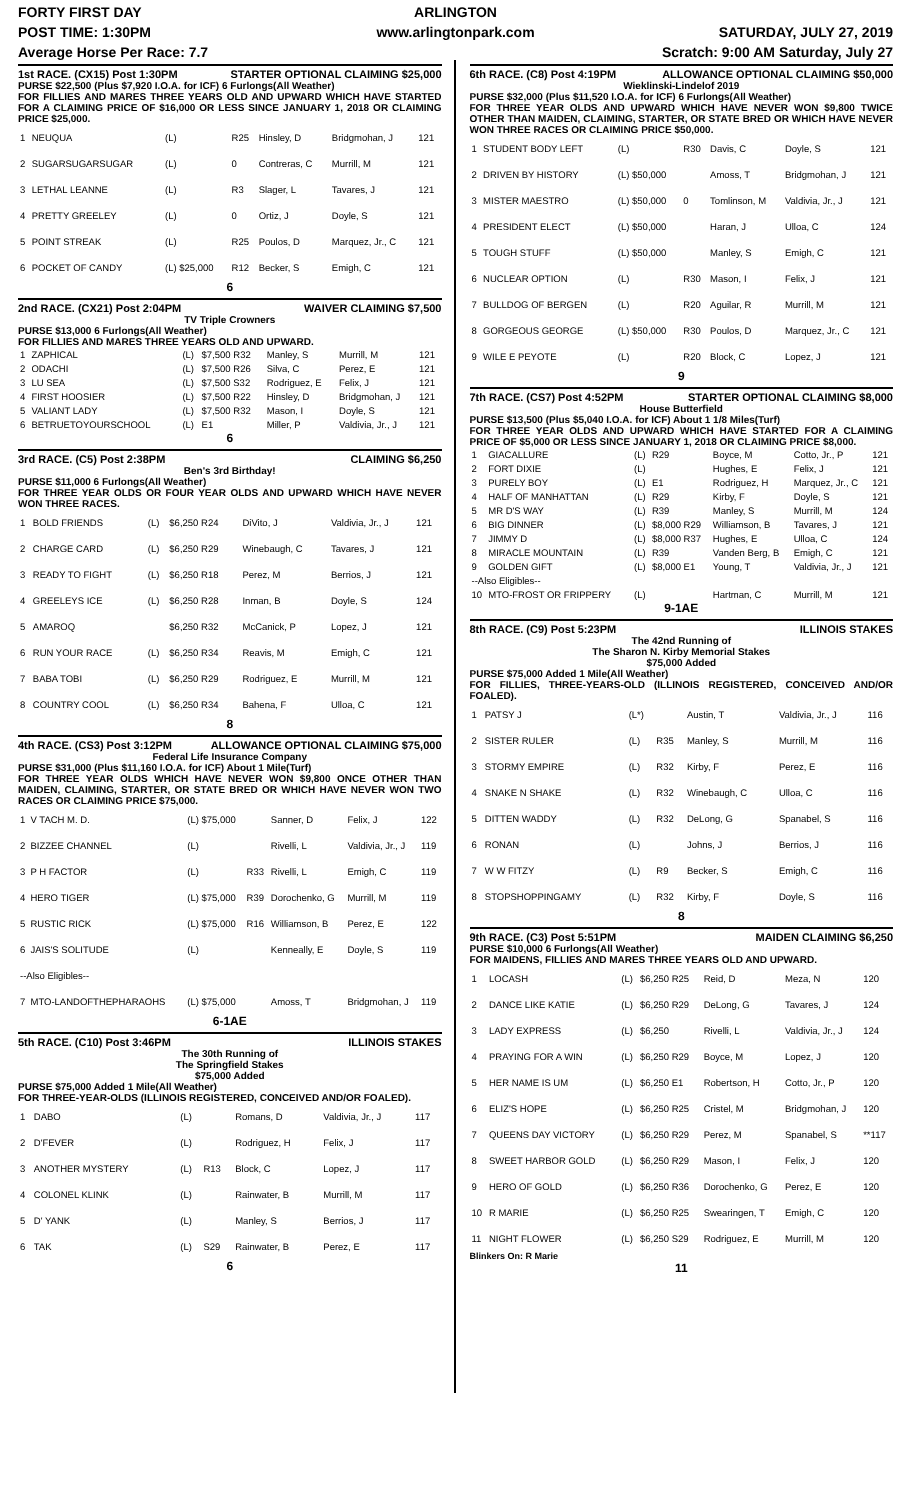FORTY FIRST DAY ARLINGTON
POST TIME: 1:30PM www.arlingtonpark.com SATURDAY, JULY 27, 2019
Average Horse Per Race: 7.7 Scratch: 9:00 AM Saturday, July 27
1st RACE. (CX15) Post 1:30PM STARTER OPTIONAL CLAIMING $25,000
PURSE $22,500 (Plus $7,920 I.O.A. for ICF) 6 Furlongs(All Weather)
FOR FILLIES AND MARES THREE YEARS OLD AND UPWARD WHICH HAVE STARTED FOR A CLAIMING PRICE OF $16,000 OR LESS SINCE JANUARY 1, 2018 OR CLAIMING PRICE $25,000.
| 1 | NEUQUA | (L) | R25 | Hinsley, D | Bridgmohan, J | 121 |
| 2 | SUGARSUGARSUGAR | (L) | 0 | Contreras, C | Murrill, M | 121 |
| 3 | LETHAL LEANNE | (L) | R3 | Slager, L | Tavares, J | 121 |
| 4 | PRETTY GREELEY | (L) | 0 | Ortiz, J | Doyle, S | 121 |
| 5 | POINT STREAK | (L) | R25 | Poulos, D | Marquez, Jr., C | 121 |
| 6 | POCKET OF CANDY | (L) $25,000 | R12 | Becker, S | Emigh, C | 121 |
6
2nd RACE. (CX21) Post 2:04PM WAIVER CLAIMING $7,500
TV Triple Crowners
PURSE $13,000 6 Furlongs(All Weather)
FOR FILLIES AND MARES THREE YEARS OLD AND UPWARD.
| 1 | ZAPHICAL | (L) | $7,500 R32 | Manley, S | Murrill, M | 121 |
| 2 | ODACHI | (L) | $7,500 R26 | Silva, C | Perez, E | 121 |
| 3 | LU SEA | (L) | $7,500 S32 | Rodriguez, E | Felix, J | 121 |
| 4 | FIRST HOOSIER | (L) | $7,500 R22 | Hinsley, D | Bridgmohan, J | 121 |
| 5 | VALIANT LADY | (L) | $7,500 R32 | Mason, I | Doyle, S | 121 |
| 6 | BETRUETOYOURSCHOOL | (L) | E1 | Miller, P | Valdivia, Jr., J | 121 |
6
3rd RACE. (C5) Post 2:38PM CLAIMING $6,250
Ben's 3rd Birthday!
PURSE $11,000 6 Furlongs(All Weather)
FOR THREE YEAR OLDS OR FOUR YEAR OLDS AND UPWARD WHICH HAVE NEVER WON THREE RACES.
| 1 | BOLD FRIENDS | (L) | $6,250 R24 | DiVito, J | Valdivia, Jr., J | 121 |
| 2 | CHARGE CARD | (L) | $6,250 R29 | Winebaugh, C | Tavares, J | 121 |
| 3 | READY TO FIGHT | (L) | $6,250 R18 | Perez, M | Berrios, J | 121 |
| 4 | GREELEYS ICE | (L) | $6,250 R28 | Inman, B | Doyle, S | 124 |
| 5 | AMAROQ | | $6,250 R32 | McCanick, P | Lopez, J | 121 |
| 6 | RUN YOUR RACE | (L) | $6,250 R34 | Reavis, M | Emigh, C | 121 |
| 7 | BABA TOBI | (L) | $6,250 R29 | Rodriguez, E | Murrill, M | 121 |
| 8 | COUNTRY COOL | (L) | $6,250 R34 | Bahena, F | Ulloa, C | 121 |
8
4th RACE. (CS3) Post 3:12PM ALLOWANCE OPTIONAL CLAIMING $75,000
Federal Life Insurance Company
PURSE $31,000 (Plus $11,160 I.O.A. for ICF) About 1 Mile(Turf)
FOR THREE YEAR OLDS WHICH HAVE NEVER WON $9,800 ONCE OTHER THAN MAIDEN, CLAIMING, STARTER, OR STATE BRED OR WHICH HAVE NEVER WON TWO RACES OR CLAIMING PRICE $75,000.
| 1 | V TACH M. D. | (L) $75,000 | | Sanner, D | Felix, J | 122 |
| 2 | BIZZEE CHANNEL | (L) | | Rivelli, L | Valdivia, Jr., J | 119 |
| 3 | P H FACTOR | (L) | R33 | Rivelli, L | Emigh, C | 119 |
| 4 | HERO TIGER | (L) $75,000 | R39 | Dorochenko, G | Murrill, M | 119 |
| 5 | RUSTIC RICK | (L) $75,000 | R16 | Williamson, B | Perez, E | 122 |
| 6 | JAIS'S SOLITUDE | (L) | | Kenneally, E | Doyle, S | 119 |
| --Also Eligibles-- | | | | | | |
| 7 | MTO-LANDOFTHEPHARAOHS | (L) $75,000 | | Amoss, T | Bridgmohan, J | 119 |
6-1AE
5th RACE. (C10) Post 3:46PM ILLINOIS STAKES
The 30th Running of
The Springfield Stakes
$75,000 Added
PURSE $75,000 Added 1 Mile(All Weather)
FOR THREE-YEAR-OLDS (ILLINOIS REGISTERED, CONCEIVED AND/OR FOALED).
| 1 | DABO | (L) | | Romans, D | Valdivia, Jr., J | 117 |
| 2 | D'FEVER | (L) | | Rodriguez, H | Felix, J | 117 |
| 3 | ANOTHER MYSTERY | (L) | R13 | Block, C | Lopez, J | 117 |
| 4 | COLONEL KLINK | (L) | | Rainwater, B | Murrill, M | 117 |
| 5 | D' YANK | (L) | | Manley, S | Berrios, J | 117 |
| 6 | TAK | (L) | S29 | Rainwater, B | Perez, E | 117 |
6
6th RACE. (C8) Post 4:19PM ALLOWANCE OPTIONAL CLAIMING $50,000
Wieklinski-Lindelof 2019
PURSE $32,000 (Plus $11,520 I.O.A. for ICF) 6 Furlongs(All Weather)
FOR THREE YEAR OLDS AND UPWARD WHICH HAVE NEVER WON $9,800 TWICE OTHER THAN MAIDEN, CLAIMING, STARTER, OR STATE BRED OR WHICH HAVE NEVER WON THREE RACES OR CLAIMING PRICE $50,000.
| 1 | STUDENT BODY LEFT | (L) | R30 | Davis, C | Doyle, S | 121 |
| 2 | DRIVEN BY HISTORY | (L) $50,000 | | Amoss, T | Bridgmohan, J | 121 |
| 3 | MISTER MAESTRO | (L) $50,000 | 0 | Tomlinson, M | Valdivia, Jr., J | 121 |
| 4 | PRESIDENT ELECT | (L) $50,000 | | Haran, J | Ulloa, C | 124 |
| 5 | TOUGH STUFF | (L) $50,000 | | Manley, S | Emigh, C | 121 |
| 6 | NUCLEAR OPTION | (L) | R30 | Mason, I | Felix, J | 121 |
| 7 | BULLDOG OF BERGEN | (L) | R20 | Aguilar, R | Murrill, M | 121 |
| 8 | GORGEOUS GEORGE | (L) $50,000 | R30 | Poulos, D | Marquez, Jr., C | 121 |
| 9 | WILE E PEYOTE | (L) | R20 | Block, C | Lopez, J | 121 |
9
7th RACE. (CS7) Post 4:52PM STARTER OPTIONAL CLAIMING $8,000
House Butterfield
PURSE $13,500 (Plus $5,040 I.O.A. for ICF) About 1 1/8 Miles(Turf)
FOR THREE YEAR OLDS AND UPWARD WHICH HAVE STARTED FOR A CLAIMING PRICE OF $5,000 OR LESS SINCE JANUARY 1, 2018 OR CLAIMING PRICE $8,000.
| 1 | GIACALLURE | (L) | R29 | Boyce, M | Cotto, Jr., P | 121 |
| 2 | FORT DIXIE | (L) | | Hughes, E | Felix, J | 121 |
| 3 | PURELY BOY | (L) | E1 | Rodriguez, H | Marquez, Jr., C | 121 |
| 4 | HALF OF MANHATTAN | (L) | R29 | Kirby, F | Doyle, S | 121 |
| 5 | MR D'S WAY | (L) | R39 | Manley, S | Murrill, M | 124 |
| 6 | BIG DINNER | (L) | $8,000 R29 | Williamson, B | Tavares, J | 121 |
| 7 | JIMMY D | (L) | $8,000 R37 | Hughes, E | Ulloa, C | 124 |
| 8 | MIRACLE MOUNTAIN | (L) | R39 | Vanden Berg, B | Emigh, C | 121 |
| 9 | GOLDEN GIFT | (L) | $8,000 E1 | Young, T | Valdivia, Jr., J | 121 |
| --Also Eligibles-- | | | | | | |
| 10 | MTO-FROST OR FRIPPERY | (L) | | Hartman, C | Murrill, M | 121 |
9-1AE
8th RACE. (C9) Post 5:23PM ILLINOIS STAKES
The 42nd Running of
The Sharon N. Kirby Memorial Stakes
$75,000 Added
PURSE $75,000 Added 1 Mile(All Weather)
FOR FILLIES, THREE-YEARS-OLD (ILLINOIS REGISTERED, CONCEIVED AND/OR FOALED).
| 1 | PATSY J | (L*) | | Austin, T | Valdivia, Jr., J | 116 |
| 2 | SISTER RULER | (L) | R35 | Manley, S | Murrill, M | 116 |
| 3 | STORMY EMPIRE | (L) | R32 | Kirby, F | Perez, E | 116 |
| 4 | SNAKE N SHAKE | (L) | R32 | Winebaugh, C | Ulloa, C | 116 |
| 5 | DITTEN WADDY | (L) | R32 | DeLong, G | Spanabel, S | 116 |
| 6 | RONAN | (L) | | Johns, J | Berrios, J | 116 |
| 7 | W W FITZY | (L) | R9 | Becker, S | Emigh, C | 116 |
| 8 | STOPSHOPPINGAMY | (L) | R32 | Kirby, F | Doyle, S | 116 |
8
9th RACE. (C3) Post 5:51PM MAIDEN CLAIMING $6,250
PURSE $10,000 6 Furlongs(All Weather)
FOR MAIDENS, FILLIES AND MARES THREE YEARS OLD AND UPWARD.
| 1 | LOCASH | (L) | $6,250 R25 | Reid, D | Meza, N | 120 |
| 2 | DANCE LIKE KATIE | (L) | $6,250 R29 | DeLong, G | Tavares, J | 124 |
| 3 | LADY EXPRESS | (L) | $6,250 | Rivelli, L | Valdivia, Jr., J | 124 |
| 4 | PRAYING FOR A WIN | (L) | $6,250 R29 | Boyce, M | Lopez, J | 120 |
| 5 | HER NAME IS UM | (L) | $6,250 E1 | Robertson, H | Cotto, Jr., P | 120 |
| 6 | ELIZ'S HOPE | (L) | $6,250 R25 | Cristel, M | Bridgmohan, J | 120 |
| 7 | QUEENS DAY VICTORY | (L) | $6,250 R29 | Perez, M | Spanabel, S | **117 |
| 8 | SWEET HARBOR GOLD | (L) | $6,250 R29 | Mason, I | Felix, J | 120 |
| 9 | HERO OF GOLD | (L) | $6,250 R36 | Dorochenko, G | Perez, E | 120 |
| 10 | R MARIE | (L) | $6,250 R25 | Swearingen, T | Emigh, C | 120 |
| 11 | NIGHT FLOWER | (L) | $6,250 S29 | Rodriguez, E | Murrill, M | 120 |
Blinkers On: R Marie
11